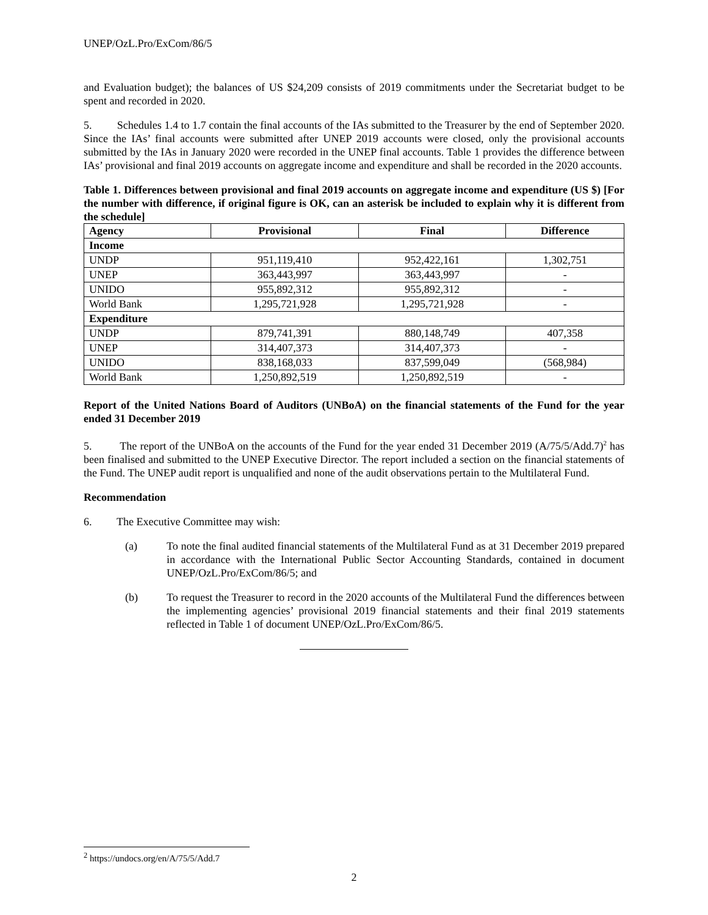UNEP/OzL.Pro/ExCom/86/5
and Evaluation budget); the balances of US $24,209 consists of 2019 commitments under the Secretariat budget to be spent and recorded in 2020.
5. Schedules 1.4 to 1.7 contain the final accounts of the IAs submitted to the Treasurer by the end of September 2020. Since the IAs’ final accounts were submitted after UNEP 2019 accounts were closed, only the provisional accounts submitted by the IAs in January 2020 were recorded in the UNEP final accounts. Table 1 provides the difference between IAs’ provisional and final 2019 accounts on aggregate income and expenditure and shall be recorded in the 2020 accounts.
Table 1. Differences between provisional and final 2019 accounts on aggregate income and expenditure (US $) [For the number with difference, if original figure is OK, can an asterisk be included to explain why it is different from the schedule]
| Agency | Provisional | Final | Difference |
| --- | --- | --- | --- |
| Income | | | |
| UNDP | 951,119,410 | 952,422,161 | 1,302,751 |
| UNEP | 363,443,997 | 363,443,997 | - |
| UNIDO | 955,892,312 | 955,892,312 | - |
| World Bank | 1,295,721,928 | 1,295,721,928 | - |
| Expenditure | | | |
| UNDP | 879,741,391 | 880,148,749 | 407,358 |
| UNEP | 314,407,373 | 314,407,373 | - |
| UNIDO | 838,168,033 | 837,599,049 | (568,984) |
| World Bank | 1,250,892,519 | 1,250,892,519 | - |
Report of the United Nations Board of Auditors (UNBoA) on the financial statements of the Fund for the year ended 31 December 2019
5. The report of the UNBoA on the accounts of the Fund for the year ended 31 December 2019 (A/75/5/Add.7)<sup>2</sup> has been finalised and submitted to the UNEP Executive Director. The report included a section on the financial statements of the Fund. The UNEP audit report is unqualified and none of the audit observations pertain to the Multilateral Fund.
Recommendation
6. The Executive Committee may wish:
(a) To note the final audited financial statements of the Multilateral Fund as at 31 December 2019 prepared in accordance with the International Public Sector Accounting Standards, contained in document UNEP/OzL.Pro/ExCom/86/5; and
(b) To request the Treasurer to record in the 2020 accounts of the Multilateral Fund the differences between the implementing agencies’ provisional 2019 financial statements and their final 2019 statements reflected in Table 1 of document UNEP/OzL.Pro/ExCom/86/5.
<sup>2</sup> https://undocs.org/en/A/75/5/Add.7
2